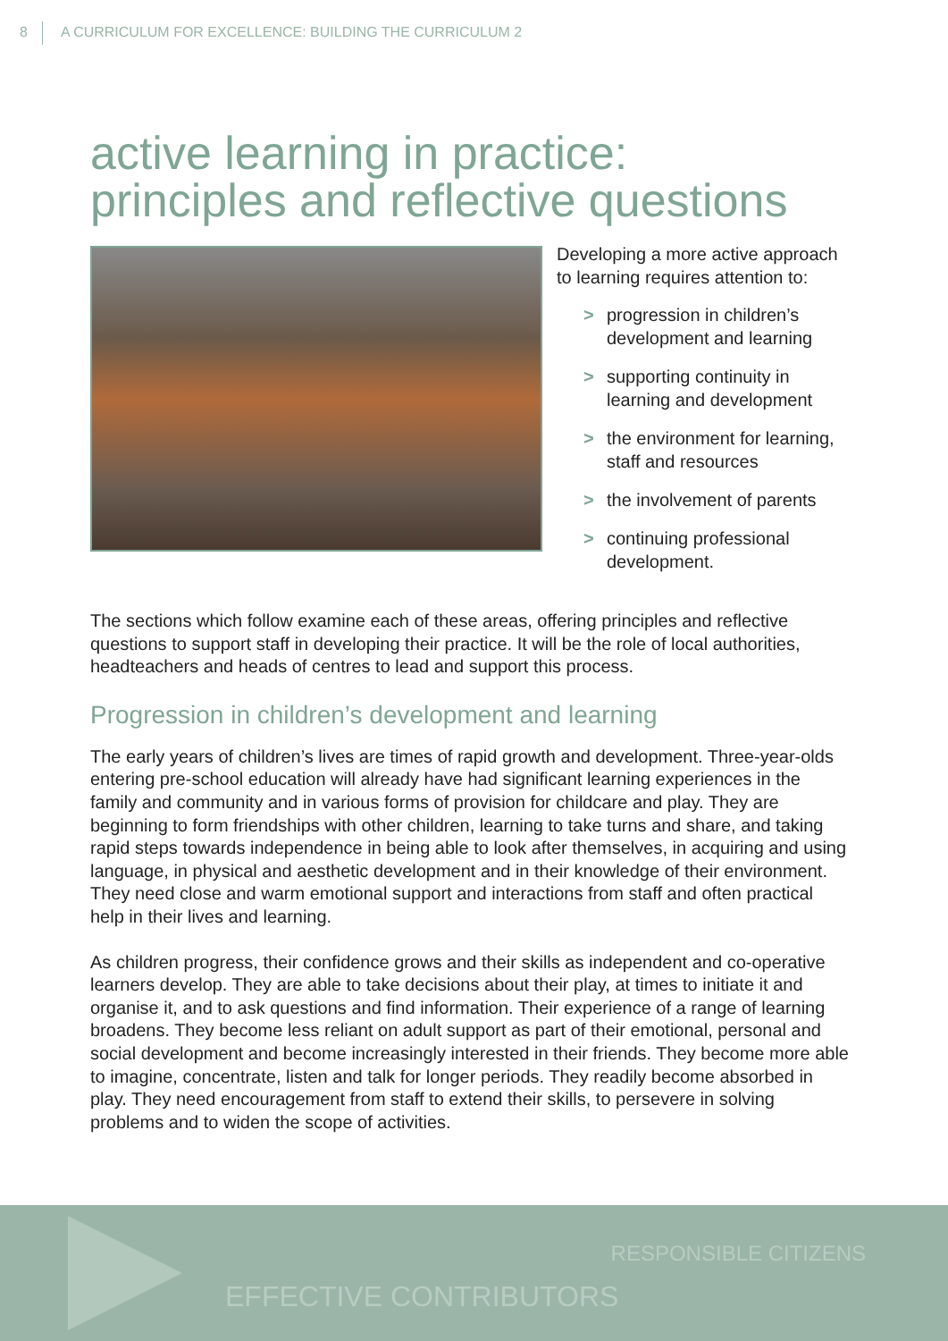8 A CURRICULUM FOR EXCELLENCE: BUILDING THE CURRICULUM 2
active learning in practice:
principles and reflective questions
Developing a more active approach to learning requires attention to:
> progression in children’s development and learning
> supporting continuity in learning and development
> the environment for learning, staff and resources
> the involvement of parents
> continuing professional development.
The sections which follow examine each of these areas, offering principles and reflective questions to support staff in developing their practice. It will be the role of local authorities, headteachers and heads of centres to lead and support this process.
Progression in children’s development and learning
The early years of children’s lives are times of rapid growth and development. Three-year-olds entering pre-school education will already have had significant learning experiences in the family and community and in various forms of provision for childcare and play. They are beginning to form friendships with other children, learning to take turns and share, and taking rapid steps towards independence in being able to look after themselves, in acquiring and using language, in physical and aesthetic development and in their knowledge of their environment. They need close and warm emotional support and interactions from staff and often practical help in their lives and learning.
As children progress, their confidence grows and their skills as independent and co-operative learners develop. They are able to take decisions about their play, at times to initiate it and organise it, and to ask questions and find information. Their experience of a range of learning broadens. They become less reliant on adult support as part of their emotional, personal and social development and become increasingly interested in their friends. They become more able to imagine, concentrate, listen and talk for longer periods. They readily become absorbed in play. They need encouragement from staff to extend their skills, to persevere in solving problems and to widen the scope of activities.
RESPONSIBLE CITIZENS
EFFECTIVE CONTRIBUTORS